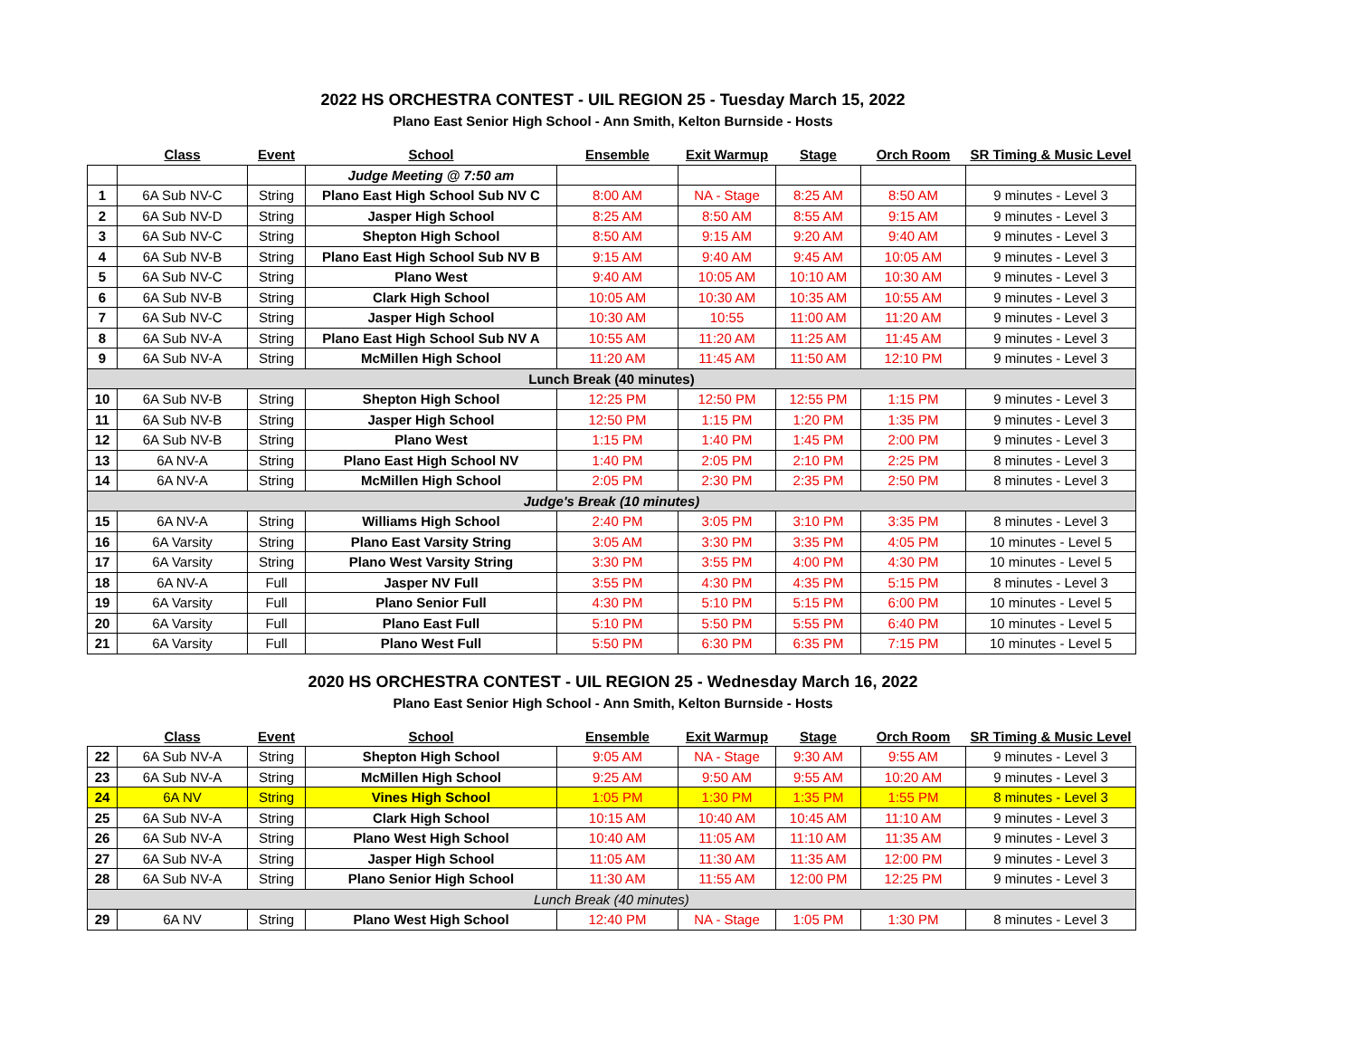2022 HS ORCHESTRA CONTEST - UIL REGION 25 - Tuesday March 15, 2022
Plano East Senior High School - Ann Smith, Kelton Burnside - Hosts
| | Class | Event | School | Ensemble | Exit Warmup | Stage | Orch Room | SR Timing & Music Level |
| --- | --- | --- | --- | --- | --- | --- | --- | --- |
| | | | Judge Meeting @ 7:50 am | | | | | |
| 1 | 6A Sub NV-C | String | Plano East High School Sub NV C | 8:00 AM | NA - Stage | 8:25 AM | 8:50 AM | 9 minutes - Level 3 |
| 2 | 6A Sub NV-D | String | Jasper High School | 8:25 AM | 8:50 AM | 8:55 AM | 9:15 AM | 9 minutes - Level 3 |
| 3 | 6A Sub NV-C | String | Shepton High School | 8:50 AM | 9:15 AM | 9:20 AM | 9:40 AM | 9 minutes - Level 3 |
| 4 | 6A Sub NV-B | String | Plano East High School Sub NV B | 9:15 AM | 9:40 AM | 9:45 AM | 10:05 AM | 9 minutes - Level 3 |
| 5 | 6A Sub NV-C | String | Plano West | 9:40 AM | 10:05 AM | 10:10 AM | 10:30 AM | 9 minutes - Level 3 |
| 6 | 6A Sub NV-B | String | Clark High School | 10:05 AM | 10:30 AM | 10:35 AM | 10:55 AM | 9 minutes - Level 3 |
| 7 | 6A Sub NV-C | String | Jasper High School | 10:30 AM | 10:55 | 11:00 AM | 11:20 AM | 9 minutes - Level 3 |
| 8 | 6A Sub NV-A | String | Plano East High School Sub NV A | 10:55 AM | 11:20 AM | 11:25 AM | 11:45 AM | 9 minutes - Level 3 |
| 9 | 6A Sub NV-A | String | McMillen High School | 11:20 AM | 11:45 AM | 11:50 AM | 12:10 PM | 9 minutes - Level 3 |
| Lunch Break (40 minutes) | | | | | | | | |
| 10 | 6A Sub NV-B | String | Shepton High School | 12:25 PM | 12:50 PM | 12:55 PM | 1:15 PM | 9 minutes - Level 3 |
| 11 | 6A Sub NV-B | String | Jasper High School | 12:50 PM | 1:15 PM | 1:20 PM | 1:35 PM | 9 minutes - Level 3 |
| 12 | 6A Sub NV-B | String | Plano West | 1:15 PM | 1:40 PM | 1:45 PM | 2:00 PM | 9 minutes - Level 3 |
| 13 | 6A NV-A | String | Plano East High School NV | 1:40 PM | 2:05 PM | 2:10 PM | 2:25 PM | 8 minutes - Level 3 |
| 14 | 6A NV-A | String | McMillen High School | 2:05 PM | 2:30 PM | 2:35 PM | 2:50 PM | 8 minutes - Level 3 |
| Judge's Break (10 minutes) | | | | | | | | |
| 15 | 6A NV-A | String | Williams High School | 2:40 PM | 3:05 PM | 3:10 PM | 3:35 PM | 8 minutes - Level 3 |
| 16 | 6A Varsity | String | Plano East Varsity String | 3:05 AM | 3:30 PM | 3:35 PM | 4:05 PM | 10 minutes - Level 5 |
| 17 | 6A Varsity | String | Plano West Varsity String | 3:30 PM | 3:55 PM | 4:00 PM | 4:30 PM | 10 minutes - Level 5 |
| 18 | 6A NV-A | Full | Jasper NV Full | 3:55 PM | 4:30 PM | 4:35 PM | 5:15 PM | 8 minutes - Level 3 |
| 19 | 6A Varsity | Full | Plano Senior Full | 4:30 PM | 5:10 PM | 5:15 PM | 6:00 PM | 10 minutes - Level 5 |
| 20 | 6A Varsity | Full | Plano East Full | 5:10 PM | 5:50 PM | 5:55 PM | 6:40 PM | 10 minutes - Level 5 |
| 21 | 6A Varsity | Full | Plano West Full | 5:50 PM | 6:30 PM | 6:35 PM | 7:15 PM | 10 minutes - Level 5 |
2020 HS ORCHESTRA CONTEST - UIL REGION 25 - Wednesday March 16, 2022
Plano East Senior High School - Ann Smith, Kelton Burnside - Hosts
| | Class | Event | School | Ensemble | Exit Warmup | Stage | Orch Room | SR Timing & Music Level |
| --- | --- | --- | --- | --- | --- | --- | --- | --- |
| 22 | 6A Sub NV-A | String | Shepton High School | 9:05 AM | NA - Stage | 9:30 AM | 9:55 AM | 9 minutes - Level 3 |
| 23 | 6A Sub NV-A | String | McMillen High School | 9:25 AM | 9:50 AM | 9:55 AM | 10:20 AM | 9 minutes - Level 3 |
| 24 | 6A NV | String | Vines High School | 1:05 PM | 1:30 PM | 1:35 PM | 1:55 PM | 8 minutes - Level 3 |
| 25 | 6A Sub NV-A | String | Clark High School | 10:15 AM | 10:40 AM | 10:45 AM | 11:10 AM | 9 minutes - Level 3 |
| 26 | 6A Sub NV-A | String | Plano West High School | 10:40 AM | 11:05 AM | 11:10 AM | 11:35 AM | 9 minutes - Level 3 |
| 27 | 6A Sub NV-A | String | Jasper High School | 11:05 AM | 11:30 AM | 11:35 AM | 12:00 PM | 9 minutes - Level 3 |
| 28 | 6A Sub NV-A | String | Plano Senior High School | 11:30 AM | 11:55 AM | 12:00 PM | 12:25 PM | 9 minutes - Level 3 |
| Lunch Break (40 minutes) | | | | | | | | |
| 29 | 6A NV | String | Plano West High School | 12:40 PM | NA - Stage | 1:05 PM | 1:30 PM | 8 minutes - Level 3 |